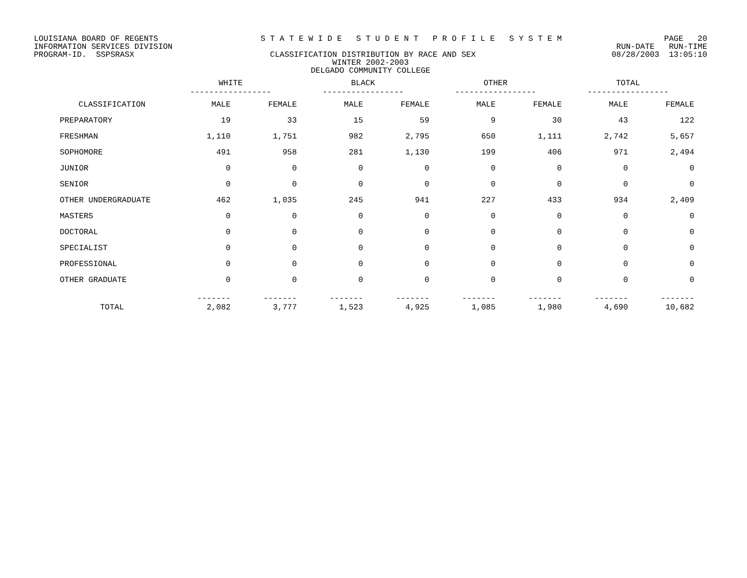LOUISIANA BOARD OF REGENTS S T A T E W I D E S T U D E N T P R O F I L E S Y S T E M PAGE 20
INFORMATION SERVICES DIVISION RUN-DATE RUN-TIME
PROGRAM-ID. SSPSRASX CLASSIFICATION DISTRIBUTION BY RACE AND SEX 08/28/2003 13:05:10
WINTER 2002-2003
DELGADO COMMUNITY COLLEGE
| | WHITE ----------------- | | BLACK ----------------- | | OTHER ----------------- | | TOTAL ----------------- | |
| --- | --- | --- | --- | --- | --- | --- | --- | --- |
| CLASSIFICATION | MALE | FEMALE | MALE | FEMALE | MALE | FEMALE | MALE | FEMALE |
| PREPARATORY | 19 | 33 | 15 | 59 | 9 | 30 | 43 | 122 |
| FRESHMAN | 1,110 | 1,751 | 982 | 2,795 | 650 | 1,111 | 2,742 | 5,657 |
| SOPHOMORE | 491 | 958 | 281 | 1,130 | 199 | 406 | 971 | 2,494 |
| JUNIOR | 0 | 0 | 0 | 0 | 0 | 0 | 0 | 0 |
| SENIOR | 0 | 0 | 0 | 0 | 0 | 0 | 0 | 0 |
| OTHER UNDERGRADUATE | 462 | 1,035 | 245 | 941 | 227 | 433 | 934 | 2,409 |
| MASTERS | 0 | 0 | 0 | 0 | 0 | 0 | 0 | 0 |
| DOCTORAL | 0 | 0 | 0 | 0 | 0 | 0 | 0 | 0 |
| SPECIALIST | 0 | 0 | 0 | 0 | 0 | 0 | 0 | 0 |
| PROFESSIONAL | 0 | 0 | 0 | 0 | 0 | 0 | 0 | 0 |
| OTHER GRADUATE | 0 | 0 | 0 | 0 | 0 | 0 | 0 | 0 |
| TOTAL | ------- 2,082 | ------- 3,777 | ------- 1,523 | ------- 4,925 | ------- 1,085 | ------- 1,980 | ------- 4,690 | ------- 10,682 |